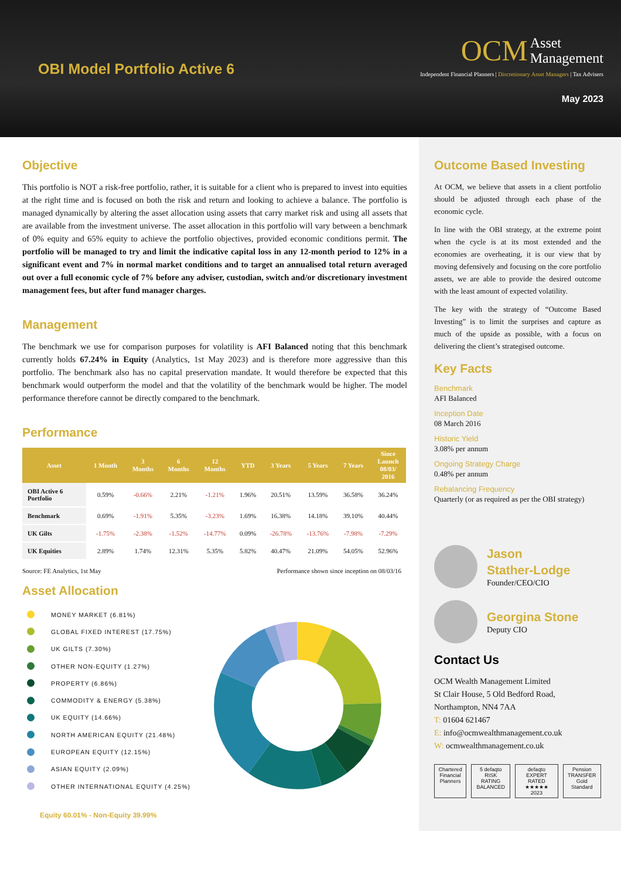OBI Model Portfolio Active 6
OCM Asset
Management
Independent Financial Planners | Discretionary Asset Managers | Tax Advisers
May 2023
Objective
This portfolio is NOT a risk-free portfolio, rather, it is suitable for a client who is prepared to invest into equities at the right time and is focused on both the risk and return and looking to achieve a balance. The portfolio is managed dynamically by altering the asset allocation using assets that carry market risk and using all assets that are available from the investment universe. The asset allocation in this portfolio will vary between a benchmark of 0% equity and 65% equity to achieve the portfolio objectives, provided economic conditions permit. The portfolio will be managed to try and limit the indicative capital loss in any 12-month period to 12% in a significant event and 7% in normal market conditions and to target an annualised total return averaged out over a full economic cycle of 7% before any adviser, custodian, switch and/or discretionary investment management fees, but after fund manager charges.
Management
The benchmark we use for comparison purposes for volatility is AFI Balanced noting that this benchmark currently holds 67.24% in Equity (Analytics, 1st May 2023) and is therefore more aggressive than this portfolio. The benchmark also has no capital preservation mandate. It would therefore be expected that this benchmark would outperform the model and that the volatility of the benchmark would be higher. The model performance therefore cannot be directly compared to the benchmark.
Performance
| Asset | 1 Month | 3 Months | 6 Months | 12 Months | YTD | 3 Years | 5 Years | 7 Years | Since Launch 08/03/ 2016 |
| --- | --- | --- | --- | --- | --- | --- | --- | --- | --- |
| OBI Active 6 Portfolio | 0.59% | -0.66% | 2.21% | -1.21% | 1.96% | 20.51% | 13.59% | 36.58% | 36.24% |
| Benchmark | 0.69% | -1.91% | 5.35% | -3.23% | 1.69% | 16.38% | 14.18% | 39.10% | 40.44% |
| UK Gilts | -1.75% | -2.38% | -1.52% | -14.77% | 0.09% | -26.78% | -13.76% | -7.98% | -7.29% |
| UK Equities | 2.89% | 1.74% | 12.31% | 5.35% | 5.82% | 40.47% | 21.09% | 54.05% | 52.96% |
Source: FE Analytics, 1st May Performance shown since inception on 08/03/16
Asset Allocation
MONEY MARKET (6.81%)
GLOBAL FIXED INTEREST (17.75%)
UK GILTS (7.30%)
OTHER NON-EQUITY (1.27%)
PROPERTY (6.86%)
COMMODITY & ENERGY (5.38%)
UK EQUITY (14.66%)
NORTH AMERICAN EQUITY (21.48%)
EUROPEAN EQUITY (12.15%)
ASIAN EQUITY (2.09%)
OTHER INTERNATIONAL EQUITY (4.25%)
Equity 60.01% - Non-Equity 39.99%
Outcome Based Investing
At OCM, we believe that assets in a client portfolio should be adjusted through each phase of the economic cycle.
In line with the OBI strategy, at the extreme point when the cycle is at its most extended and the economies are overheating, it is our view that by moving defensively and focusing on the core portfolio assets, we are able to provide the desired outcome with the least amount of expected volatility.
The key with the strategy of “Outcome Based Investing” is to limit the surprises and capture as much of the upside as possible, with a focus on delivering the client’s strategised outcome.
Key Facts
Benchmark
AFI Balanced
Inception Date
08 March 2016
Historic Yield
3.08% per annum
Ongoing Strategy Charge
0.48% per annum
Rebalancing Frequency
Quarterly (or as required as per the OBI strategy)
Jason
Stather-Lodge
Founder/CEO/CIO
Georgina Stone
Deputy CIO
Contact Us
OCM Wealth Management Limited
St Clair House, 5 Old Bedford Road,
Northampton, NN4 7AA
T: 01604 621467
E: info@ocmwealthmanagement.co.uk
W: ocmwealthmanagement.co.uk
Chartered Financial Planners 5 defaqto RISK RATING BALANCED defaqto EXPERT RATED ★★★★★ 2023
Pension TRANSFER Gold Standard